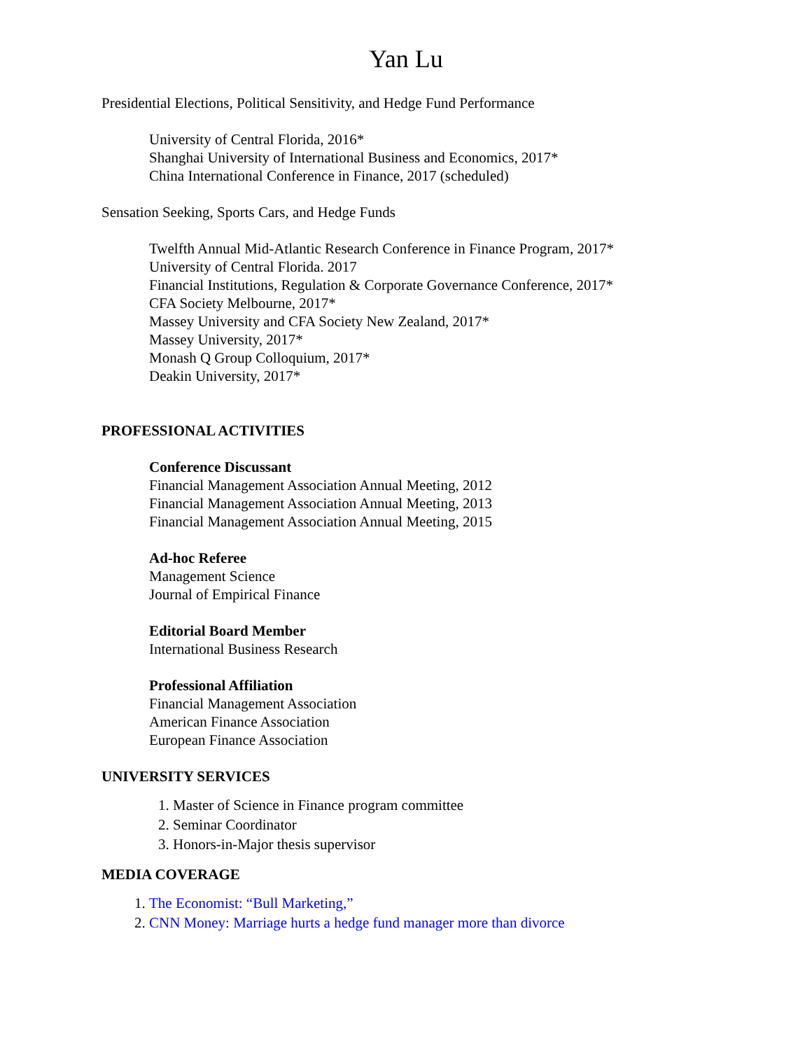Yan Lu
Presidential Elections, Political Sensitivity, and Hedge Fund Performance
University of Central Florida, 2016*
Shanghai University of International Business and Economics, 2017*
China International Conference in Finance, 2017 (scheduled)
Sensation Seeking, Sports Cars, and Hedge Funds
Twelfth Annual Mid-Atlantic Research Conference in Finance Program, 2017*
University of Central Florida. 2017
Financial Institutions, Regulation & Corporate Governance Conference, 2017*
CFA Society Melbourne, 2017*
Massey University and CFA Society New Zealand, 2017*
Massey University, 2017*
Monash Q Group Colloquium, 2017*
Deakin University, 2017*
PROFESSIONAL ACTIVITIES
Conference Discussant
Financial Management Association Annual Meeting, 2012
Financial Management Association Annual Meeting, 2013
Financial Management Association Annual Meeting, 2015
Ad-hoc Referee
Management Science
Journal of Empirical Finance
Editorial Board Member
International Business Research
Professional Affiliation
Financial Management Association
American Finance Association
European Finance Association
UNIVERSITY SERVICES
1. Master of Science in Finance program committee
2. Seminar Coordinator
3. Honors-in-Major thesis supervisor
MEDIA COVERAGE
1. The Economist: “Bull Marketing,”
2. CNN Money: Marriage hurts a hedge fund manager more than divorce